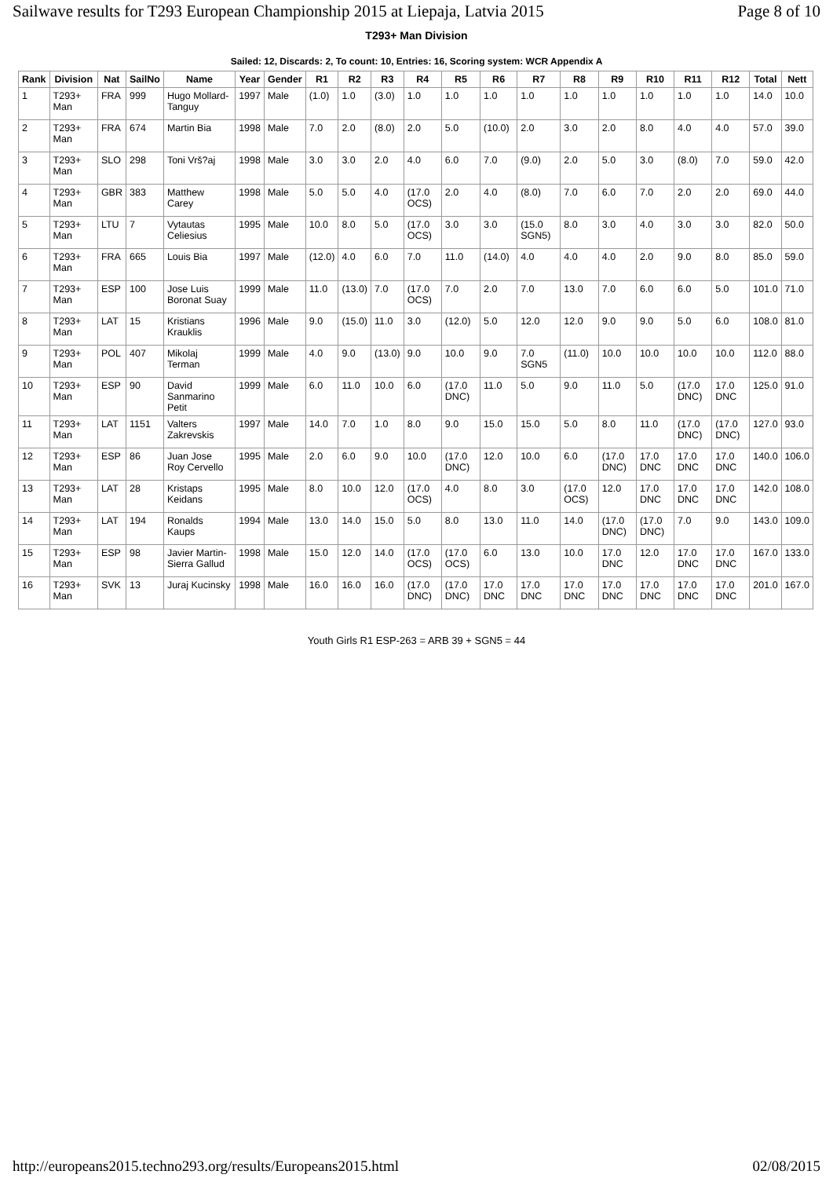Sailwave results for T293 European Championship 2015 at Liepaja, Latvia 2015 Page 8 of 10
T293+ Man Division
Sailed: 12, Discards: 2, To count: 10, Entries: 16, Scoring system: WCR Appendix A
| Rank | Division | Nat | SailNo | Name | Year | Gender | R1 | R2 | R3 | R4 | R5 | R6 | R7 | R8 | R9 | R10 | R11 | R12 | Total | Nett |
| --- | --- | --- | --- | --- | --- | --- | --- | --- | --- | --- | --- | --- | --- | --- | --- | --- | --- | --- | --- | --- |
| 1 | T293+ Man | FRA | 999 | Hugo Mollard-Tanguy | 1997 | Male | (1.0) | 1.0 | (3.0) | 1.0 | 1.0 | 1.0 | 1.0 | 1.0 | 1.0 | 1.0 | 1.0 | 1.0 | 14.0 | 10.0 |
| 2 | T293+ Man | FRA | 674 | Martin Bia | 1998 | Male | 7.0 | 2.0 | (8.0) | 2.0 | 5.0 | (10.0) | 2.0 | 3.0 | 2.0 | 8.0 | 4.0 | 4.0 | 57.0 | 39.0 |
| 3 | T293+ Man | SLO | 298 | Toni Vrš?aj | 1998 | Male | 3.0 | 3.0 | 2.0 | 4.0 | 6.0 | 7.0 | (9.0) | 2.0 | 5.0 | 3.0 | (8.0) | 7.0 | 59.0 | 42.0 |
| 4 | T293+ Man | GBR | 383 | Matthew Carey | 1998 | Male | 5.0 | 5.0 | 4.0 | (17.0 OCS) | 2.0 | 4.0 | (8.0) | 7.0 | 6.0 | 7.0 | 2.0 | 2.0 | 69.0 | 44.0 |
| 5 | T293+ Man | LTU | 7 | Vytautas Celiesius | 1995 | Male | 10.0 | 8.0 | 5.0 | (17.0 OCS) | 3.0 | 3.0 | (15.0 SGN5) | 8.0 | 3.0 | 4.0 | 3.0 | 3.0 | 82.0 | 50.0 |
| 6 | T293+ Man | FRA | 665 | Louis Bia | 1997 | Male | (12.0) | 4.0 | 6.0 | 7.0 | 11.0 | (14.0) | 4.0 | 4.0 | 4.0 | 2.0 | 9.0 | 8.0 | 85.0 | 59.0 |
| 7 | T293+ Man | ESP | 100 | Jose Luis Boronat Suay | 1999 | Male | 11.0 | (13.0) | 7.0 | (17.0 OCS) | 7.0 | 2.0 | 7.0 | 13.0 | 7.0 | 6.0 | 6.0 | 5.0 | 101.0 | 71.0 |
| 8 | T293+ Man | LAT | 15 | Kristians Krauklis | 1996 | Male | 9.0 | (15.0) | 11.0 | 3.0 | (12.0) | 5.0 | 12.0 | 12.0 | 9.0 | 9.0 | 5.0 | 6.0 | 108.0 | 81.0 |
| 9 | T293+ Man | POL | 407 | Mikolaj Terman | 1999 | Male | 4.0 | 9.0 | (13.0) | 9.0 | 10.0 | 9.0 | 7.0 SGN5 | (11.0) | 10.0 | 10.0 | 10.0 | 10.0 | 112.0 | 88.0 |
| 10 | T293+ Man | ESP | 90 | David Sanmarino Petit | 1999 | Male | 6.0 | 11.0 | 10.0 | 6.0 | (17.0 DNC) | 11.0 | 5.0 | 9.0 | 11.0 | 5.0 | (17.0 DNC) | 17.0 DNC | 125.0 | 91.0 |
| 11 | T293+ Man | LAT | 1151 | Valters Zakrevskis | 1997 | Male | 14.0 | 7.0 | 1.0 | 8.0 | 9.0 | 15.0 | 15.0 | 5.0 | 8.0 | 11.0 | (17.0 DNC) | (17.0 DNC) | 127.0 | 93.0 |
| 12 | T293+ Man | ESP | 86 | Juan Jose Roy Cervello | 1995 | Male | 2.0 | 6.0 | 9.0 | 10.0 | (17.0 DNC) | 12.0 | 10.0 | 6.0 | (17.0 DNC) | 17.0 DNC | 17.0 DNC | 17.0 DNC | 140.0 | 106.0 |
| 13 | T293+ Man | LAT | 28 | Kristaps Keidans | 1995 | Male | 8.0 | 10.0 | 12.0 | (17.0 OCS) | 4.0 | 8.0 | 3.0 | (17.0 OCS) | 12.0 | 17.0 DNC | 17.0 DNC | 17.0 DNC | 142.0 | 108.0 |
| 14 | T293+ Man | LAT | 194 | Ronalds Kaups | 1994 | Male | 13.0 | 14.0 | 15.0 | 5.0 | 8.0 | 13.0 | 11.0 | 14.0 | (17.0 DNC) | (17.0 DNC) | 7.0 | 9.0 | 143.0 | 109.0 |
| 15 | T293+ Man | ESP | 98 | Javier Martin-Sierra Gallud | 1998 | Male | 15.0 | 12.0 | 14.0 | (17.0 OCS) | (17.0 OCS) | 6.0 | 13.0 | 10.0 | 17.0 DNC | 12.0 | 17.0 DNC | 17.0 DNC | 167.0 | 133.0 |
| 16 | T293+ Man | SVK | 13 | Juraj Kucinsky | 1998 | Male | 16.0 | 16.0 | 16.0 | (17.0 DNC) | (17.0 DNC) | 17.0 DNC | 17.0 DNC | 17.0 DNC | 17.0 DNC | 17.0 DNC | 17.0 DNC | 17.0 DNC | 201.0 | 167.0 |
Youth Girls R1 ESP-263 = ARB 39 + SGN5 = 44
http://europeans2015.techno293.org/results/Europeans2015.html 02/08/2015